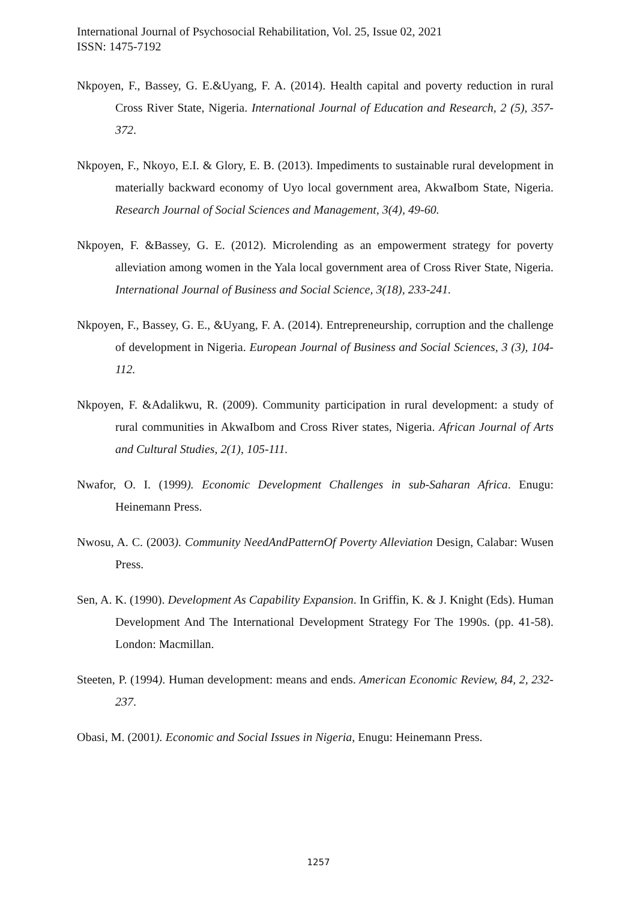International Journal of Psychosocial Rehabilitation, Vol. 25, Issue 02, 2021
ISSN: 1475-7192
Nkpoyen, F., Bassey, G. E.&Uyang, F. A. (2014). Health capital and poverty reduction in rural Cross River State, Nigeria. International Journal of Education and Research, 2 (5), 357-372.
Nkpoyen, F., Nkoyo, E.I. & Glory, E. B. (2013). Impediments to sustainable rural development in materially backward economy of Uyo local government area, AkwaIbom State, Nigeria. Research Journal of Social Sciences and Management, 3(4), 49-60.
Nkpoyen, F. &Bassey, G. E. (2012). Microlending as an empowerment strategy for poverty alleviation among women in the Yala local government area of Cross River State, Nigeria. International Journal of Business and Social Science, 3(18), 233-241.
Nkpoyen, F., Bassey, G. E., &Uyang, F. A. (2014). Entrepreneurship, corruption and the challenge of development in Nigeria. European Journal of Business and Social Sciences, 3 (3), 104-112.
Nkpoyen, F. &Adalikwu, R. (2009). Community participation in rural development: a study of rural communities in AkwaIbom and Cross River states, Nigeria. African Journal of Arts and Cultural Studies, 2(1), 105-111.
Nwafor, O. I. (1999). Economic Development Challenges in sub-Saharan Africa. Enugu: Heinemann Press.
Nwosu, A. C. (2003). Community NeedAndPatternOf Poverty Alleviation Design, Calabar: Wusen Press.
Sen, A. K. (1990). Development As Capability Expansion. In Griffin, K. & J. Knight (Eds). Human Development And The International Development Strategy For The 1990s. (pp. 41-58). London: Macmillan.
Steeten, P. (1994). Human development: means and ends. American Economic Review, 84, 2, 232-237.
Obasi, M. (2001). Economic and Social Issues in Nigeria, Enugu: Heinemann Press.
1257